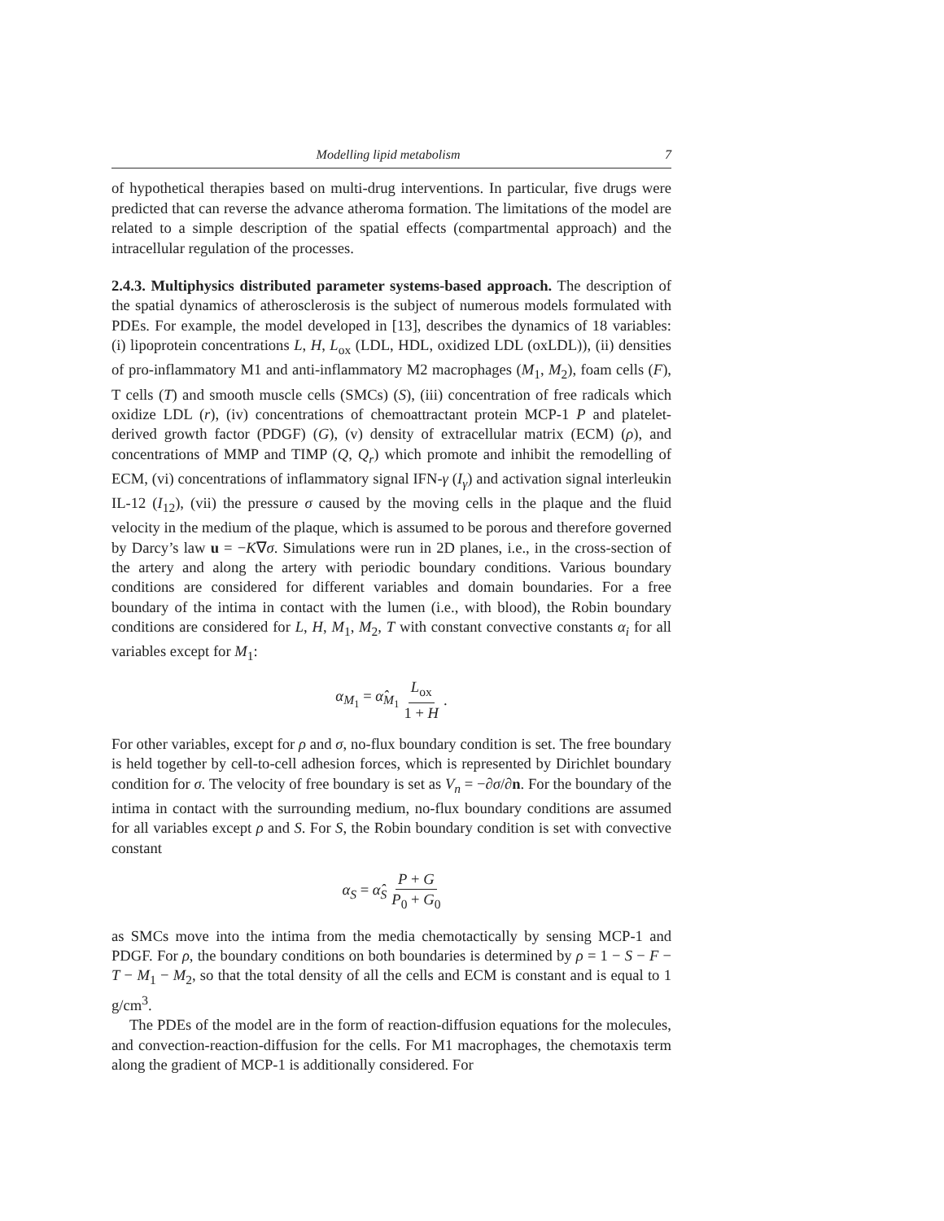Modelling lipid metabolism 7
of hypothetical therapies based on multi-drug interventions. In particular, five drugs were predicted that can reverse the advance atheroma formation. The limitations of the model are related to a simple description of the spatial effects (compartmental approach) and the intracellular regulation of the processes.
2.4.3. Multiphysics distributed parameter systems-based approach. The description of the spatial dynamics of atherosclerosis is the subject of numerous models formulated with PDEs. For example, the model developed in [13], describes the dynamics of 18 variables: (i) lipoprotein concentrations L, H, L<sub>ox</sub> (LDL, HDL, oxidized LDL (oxLDL)), (ii) densities of pro-inflammatory M1 and anti-inflammatory M2 macrophages (M<sub>1</sub>, M<sub>2</sub>), foam cells (F), T cells (T) and smooth muscle cells (SMCs) (S), (iii) concentration of free radicals which oxidize LDL (r), (iv) concentrations of chemoattractant protein MCP-1 P and platelet-derived growth factor (PDGF) (G), (v) density of extracellular matrix (ECM) (ρ), and concentrations of MMP and TIMP (Q, Q<sub>r</sub>) which promote and inhibit the remodelling of ECM, (vi) concentrations of inflammatory signal IFN-γ (I<sub>γ</sub>) and activation signal interleukin IL-12 (I<sub>12</sub>), (vii) the pressure σ caused by the moving cells in the plaque and the fluid velocity in the medium of the plaque, which is assumed to be porous and therefore governed by Darcy’s law u = −K∇σ. Simulations were run in 2D planes, i.e., in the cross-section of the artery and along the artery with periodic boundary conditions. Various boundary conditions are considered for different variables and domain boundaries. For a free boundary of the intima in contact with the lumen (i.e., with blood), the Robin boundary conditions are considered for L, H, M<sub>1</sub>, M<sub>2</sub>, T with constant convective constants α<sub>i</sub> for all variables except for M<sub>1</sub>:
α<sub>M<sub>1</sub></sub> = α̂<sub>M<sub>1</sub></sub> L<sub>ox</sub> 1 + H.
For other variables, except for ρ and σ, no-flux boundary condition is set. The free boundary is held together by cell-to-cell adhesion forces, which is represented by Dirichlet boundary condition for σ. The velocity of free boundary is set as V<sub>n</sub> = −∂σ/∂n. For the boundary of the intima in contact with the surrounding medium, no-flux boundary conditions are assumed for all variables except ρ and S. For S, the Robin boundary condition is set with convective constant
α<sub>S</sub> = α̂<sub>S</sub> P + G P<sub>0</sub> + G<sub>0</sub>
as SMCs move into the intima from the media chemotactically by sensing MCP-1 and PDGF. For ρ, the boundary conditions on both boundaries is determined by ρ = 1 − S − F − T − M<sub>1</sub> − M<sub>2</sub>, so that the total density of all the cells and ECM is constant and is equal to 1 g/cm<sup>3</sup>.
The PDEs of the model are in the form of reaction-diffusion equations for the molecules, and convection-reaction-diffusion for the cells. For M1 macrophages, the chemotaxis term along the gradient of MCP-1 is additionally considered. For